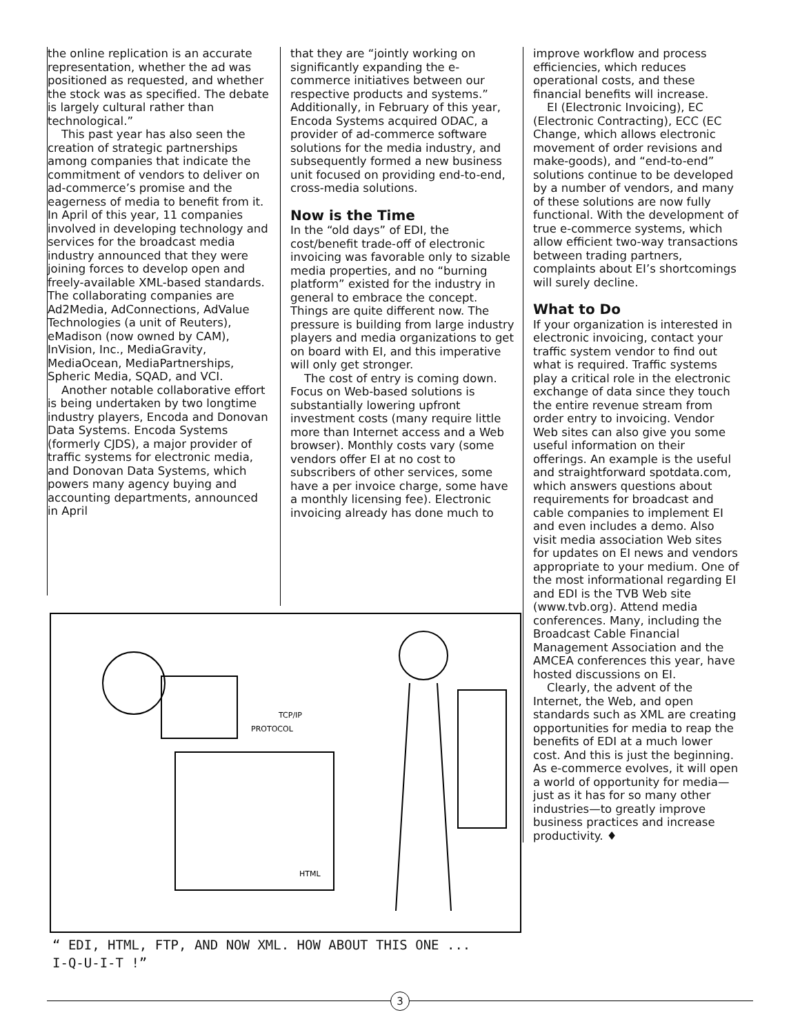the online replication is an accurate representation, whether the ad was positioned as requested, and whether the stock was as specified. The debate is largely cultural rather than technological.”
This past year has also seen the creation of strategic partnerships among companies that indicate the commitment of vendors to deliver on ad-commerce’s promise and the eagerness of media to benefit from it. In April of this year, 11 companies involved in developing technology and services for the broadcast media industry announced that they were joining forces to develop open and freely-available XML-based standards. The collaborating companies are Ad2Media, AdConnections, AdValue Technologies (a unit of Reuters), eMadison (now owned by CAM), InVision, Inc., MediaGravity, MediaOcean, MediaPartnerships, Spheric Media, SQAD, and VCI.
Another notable collaborative effort is being undertaken by two longtime industry players, Encoda and Donovan Data Systems. Encoda Systems (formerly CJDS), a major provider of traffic systems for electronic media, and Donovan Data Systems, which powers many agency buying and accounting departments, announced in April
that they are “jointly working on significantly expanding the e-commerce initiatives between our respective products and systems.” Additionally, in February of this year, Encoda Systems acquired ODAC, a provider of ad-commerce software solutions for the media industry, and subsequently formed a new business unit focused on providing end-to-end, cross-media solutions.
Now is the Time
In the “old days” of EDI, the cost/benefit trade-off of electronic invoicing was favorable only to sizable media properties, and no “burning platform” existed for the industry in general to embrace the concept. Things are quite different now. The pressure is building from large industry players and media organizations to get on board with EI, and this imperative will only get stronger.
The cost of entry is coming down. Focus on Web-based solutions is substantially lowering upfront investment costs (many require little more than Internet access and a Web browser). Monthly costs vary (some vendors offer EI at no cost to subscribers of other services, some have a per invoice charge, some have a monthly licensing fee). Electronic invoicing already has done much to
improve workflow and process efficiencies, which reduces operational costs, and these financial benefits will increase.
EI (Electronic Invoicing), EC (Electronic Contracting), ECC (EC Change, which allows electronic movement of order revisions and make-goods), and “end-to-end” solutions continue to be developed by a number of vendors, and many of these solutions are now fully functional. With the development of true e-commerce systems, which allow efficient two-way transactions between trading partners, complaints about EI’s shortcomings will surely decline.
What to Do
If your organization is interested in electronic invoicing, contact your traffic system vendor to find out what is required. Traffic systems play a critical role in the electronic exchange of data since they touch the entire revenue stream from order entry to invoicing. Vendor Web sites can also give you some useful information on their offerings. An example is the useful and straightforward spotdata.com, which answers questions about requirements for broadcast and cable companies to implement EI and even includes a demo. Also visit media association Web sites for updates on EI news and vendors appropriate to your medium. One of the most informational regarding EI and EDI is the TVB Web site (www.tvb.org). Attend media conferences. Many, including the Broadcast Cable Financial Management Association and the AMCEA conferences this year, have hosted discussions on EI.
Clearly, the advent of the Internet, the Web, and open standards such as XML are creating opportunities for media to reap the benefits of EDI at a much lower cost. And this is just the beginning. As e-commerce evolves, it will open a world of opportunity for media—just as it has for so many other industries—to greatly improve business practices and increase productivity. ♦
TCP/IP
PROTOCOL
HTML
“ EDI, HTML, FTP, AND NOW XML. HOW ABOUT THIS ONE ...
I-Q-U-I-T !”
3